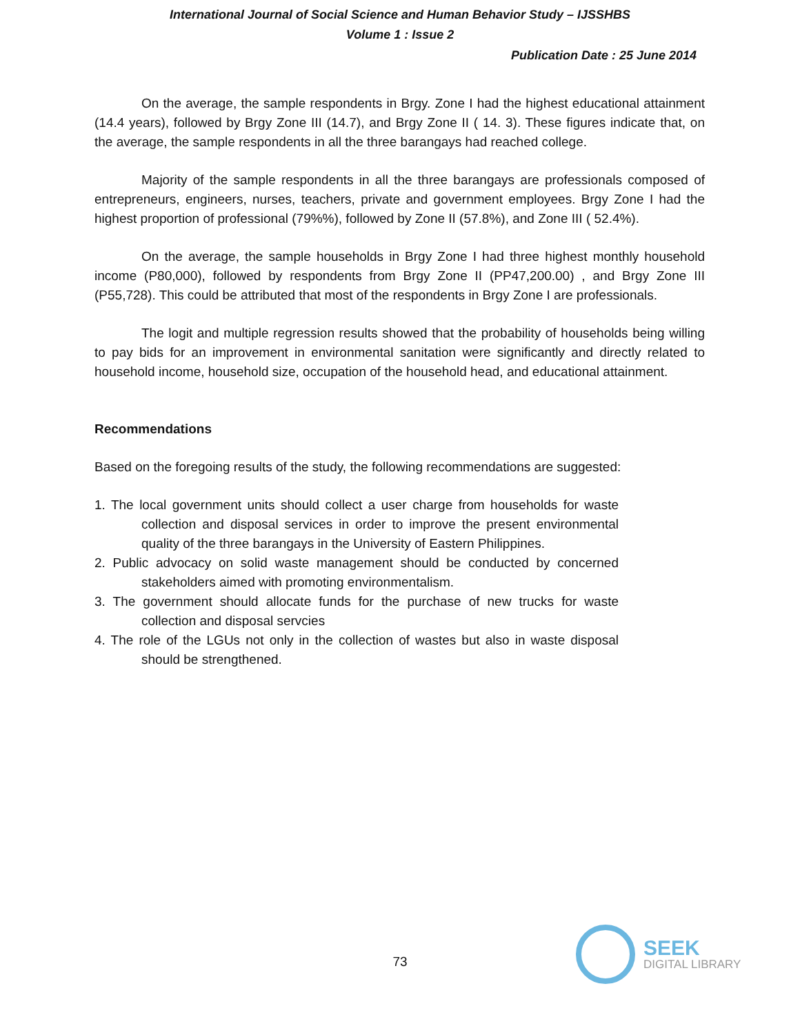International Journal of Social Science and Human Behavior Study – IJSSHBS
Volume 1 : Issue 2
Publication Date : 25 June 2014
On the average, the sample respondents in Brgy. Zone I had the highest educational attainment (14.4 years), followed by Brgy Zone III (14.7), and Brgy Zone II ( 14. 3). These figures indicate that, on the average, the sample respondents in all the three barangays had reached college.
Majority of the sample respondents in all the three barangays are professionals composed of entrepreneurs, engineers, nurses, teachers, private and government employees. Brgy Zone I had the highest proportion of professional (79%%), followed by Zone II (57.8%), and Zone III ( 52.4%).
On the average, the sample households in Brgy Zone I had three highest monthly household income (P80,000), followed by respondents from Brgy Zone II (PP47,200.00) , and Brgy Zone III (P55,728). This could be attributed that most of the respondents in Brgy Zone I are professionals.
The logit and multiple regression results showed that the probability of households being willing to pay bids for an improvement in environmental sanitation were significantly and directly related to household income, household size, occupation of the household head, and educational attainment.
Recommendations
Based on the foregoing results of the study, the following recommendations are suggested:
1. The local government units should collect a user charge from households for waste collection and disposal services in order to improve the present environmental quality of the three barangays in the University of Eastern Philippines.
2. Public advocacy on solid waste management should be conducted by concerned stakeholders aimed with promoting environmentalism.
3. The government should allocate funds for the purchase of new trucks for waste collection and disposal servcies
4. The role of the LGUs not only in the collection of wastes but also in waste disposal should be strengthened.
73
SEEK
DIGITAL LIBRARY